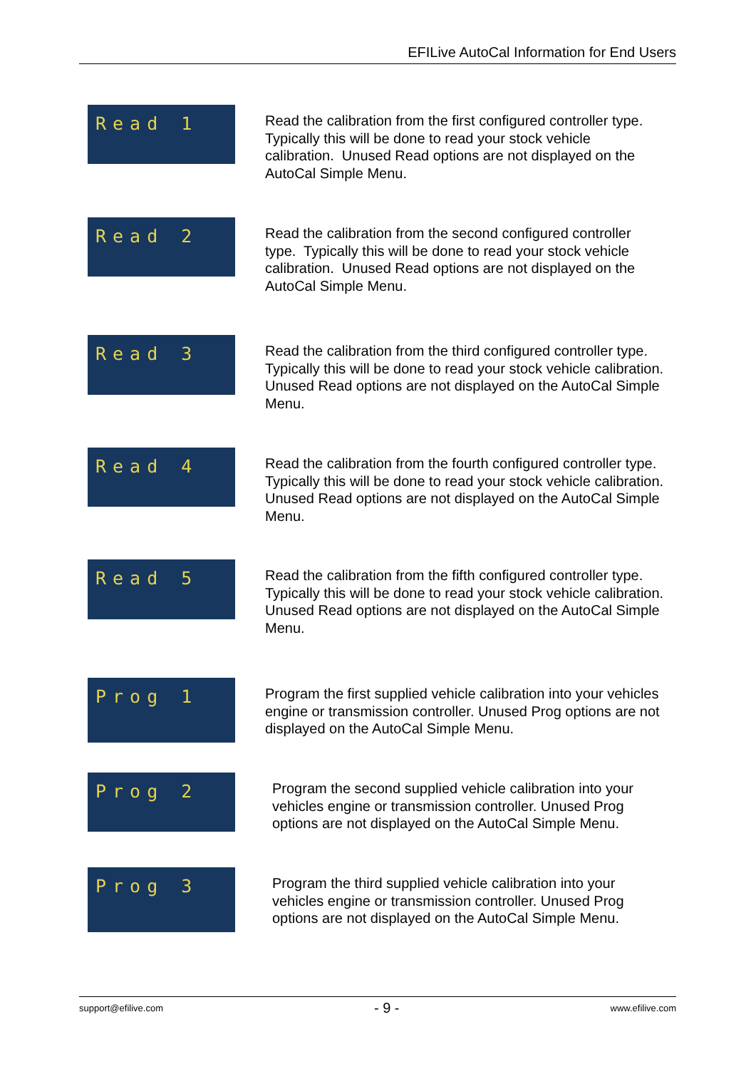EFILive AutoCal Information for End Users
Read 1
Read the calibration from the first configured controller type. Typically this will be done to read your stock vehicle calibration. Unused Read options are not displayed on the AutoCal Simple Menu.
Read 2
Read the calibration from the second configured controller type. Typically this will be done to read your stock vehicle calibration. Unused Read options are not displayed on the AutoCal Simple Menu.
Read 3
Read the calibration from the third configured controller type. Typically this will be done to read your stock vehicle calibration. Unused Read options are not displayed on the AutoCal Simple Menu.
Read 4
Read the calibration from the fourth configured controller type. Typically this will be done to read your stock vehicle calibration. Unused Read options are not displayed on the AutoCal Simple Menu.
Read 5
Read the calibration from the fifth configured controller type. Typically this will be done to read your stock vehicle calibration. Unused Read options are not displayed on the AutoCal Simple Menu.
Prog 1
Program the first supplied vehicle calibration into your vehicles engine or transmission controller. Unused Prog options are not displayed on the AutoCal Simple Menu.
Prog 2
Program the second supplied vehicle calibration into your vehicles engine or transmission controller. Unused Prog options are not displayed on the AutoCal Simple Menu.
Prog 3
Program the third supplied vehicle calibration into your vehicles engine or transmission controller. Unused Prog options are not displayed on the AutoCal Simple Menu.
support@efilive.com - 9 - www.efilive.com